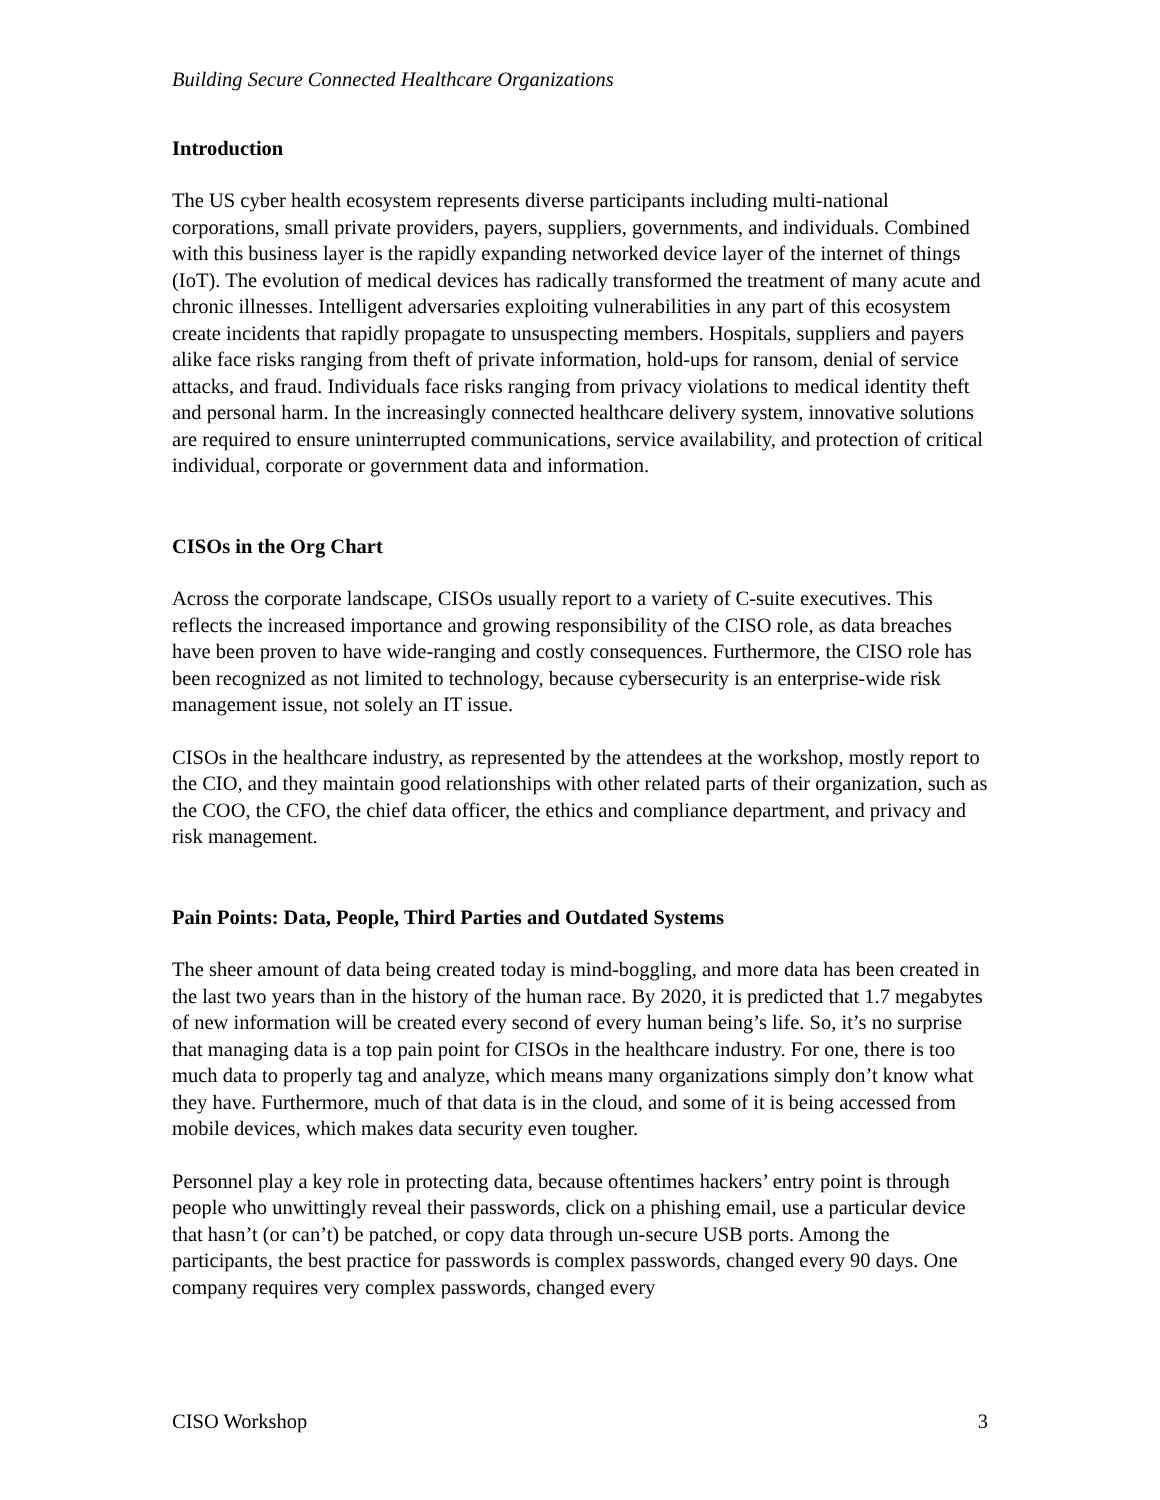Building Secure Connected Healthcare Organizations
Introduction
The US cyber health ecosystem represents diverse participants including multi-national corporations, small private providers, payers, suppliers, governments, and individuals. Combined with this business layer is the rapidly expanding networked device layer of the internet of things (IoT). The evolution of medical devices has radically transformed the treatment of many acute and chronic illnesses. Intelligent adversaries exploiting vulnerabilities in any part of this ecosystem create incidents that rapidly propagate to unsuspecting members. Hospitals, suppliers and payers alike face risks ranging from theft of private information, hold-ups for ransom, denial of service attacks, and fraud. Individuals face risks ranging from privacy violations to medical identity theft and personal harm. In the increasingly connected healthcare delivery system, innovative solutions are required to ensure uninterrupted communications, service availability, and protection of critical individual, corporate or government data and information.
CISOs in the Org Chart
Across the corporate landscape, CISOs usually report to a variety of C-suite executives. This reflects the increased importance and growing responsibility of the CISO role, as data breaches have been proven to have wide-ranging and costly consequences. Furthermore, the CISO role has been recognized as not limited to technology, because cybersecurity is an enterprise-wide risk management issue, not solely an IT issue.
CISOs in the healthcare industry, as represented by the attendees at the workshop, mostly report to the CIO, and they maintain good relationships with other related parts of their organization, such as the COO, the CFO, the chief data officer, the ethics and compliance department, and privacy and risk management.
Pain Points: Data, People, Third Parties and Outdated Systems
The sheer amount of data being created today is mind-boggling, and more data has been created in the last two years than in the history of the human race. By 2020, it is predicted that 1.7 megabytes of new information will be created every second of every human being’s life. So, it’s no surprise that managing data is a top pain point for CISOs in the healthcare industry. For one, there is too much data to properly tag and analyze, which means many organizations simply don’t know what they have. Furthermore, much of that data is in the cloud, and some of it is being accessed from mobile devices, which makes data security even tougher.
Personnel play a key role in protecting data, because oftentimes hackers’ entry point is through people who unwittingly reveal their passwords, click on a phishing email, use a particular device that hasn’t (or can’t) be patched, or copy data through un-secure USB ports. Among the participants, the best practice for passwords is complex passwords, changed every 90 days. One company requires very complex passwords, changed every
CISO Workshop 3